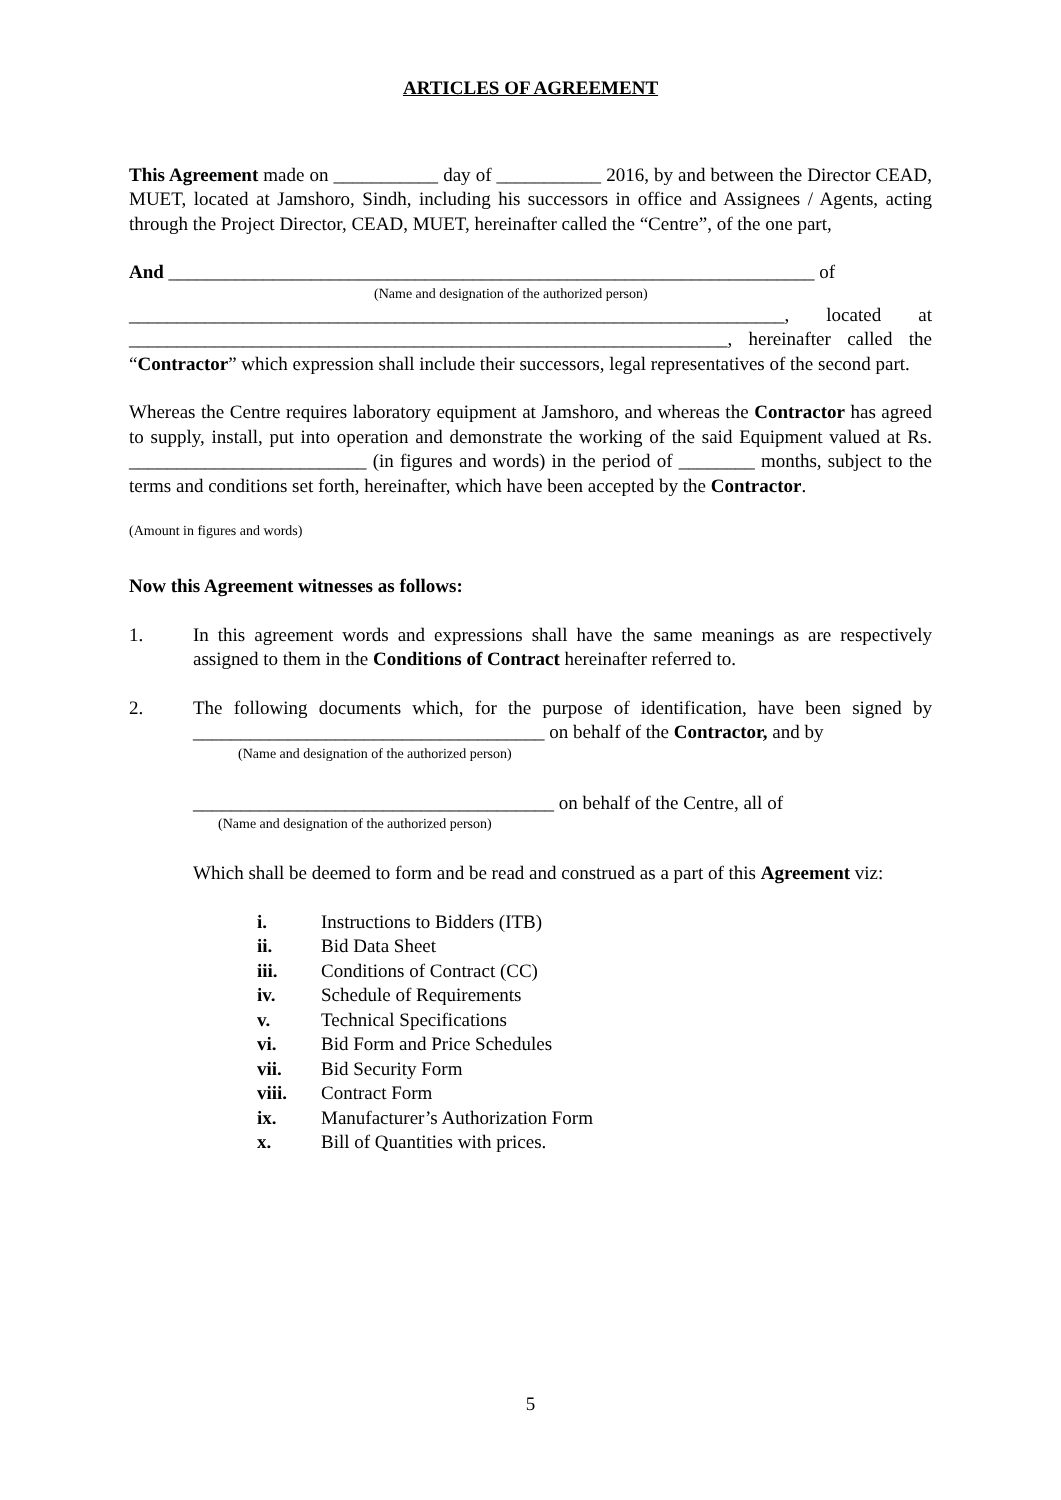ARTICLES OF AGREEMENT
This Agreement made on ___________ day of ___________ 2016, by and between the Director CEAD, MUET, located at Jamshoro, Sindh, including his successors in office and Assignees / Agents, acting through the Project Director, CEAD, MUET, hereinafter called the “Centre”, of the one part,
And ____________________________________________________________________ of
(Name and designation of the authorized person)
_____________________________________________________________________, located at _______________________________________________________________, hereinafter called the “Contractor” which expression shall include their successors, legal representatives of the second part.
Whereas the Centre requires laboratory equipment at Jamshoro, and whereas the Contractor has agreed to supply, install, put into operation and demonstrate the working of the said Equipment valued at Rs. _________________________ (in figures and words) in the period of ________ months, subject to the terms and conditions set forth, hereinafter, which have been accepted by the Contractor.
(Amount in figures and words)
Now this Agreement witnesses as follows:
1. In this agreement words and expressions shall have the same meanings as are respectively assigned to them in the Conditions of Contract hereinafter referred to.
2. The following documents which, for the purpose of identification, have been signed by _____________________________________ on behalf of the Contractor, and by
(Name and designation of the authorized person)
______________________________________ on behalf of the Centre, all of
(Name and designation of the authorized person)
Which shall be deemed to form and be read and construed as a part of this Agreement viz:
i. Instructions to Bidders (ITB)
ii. Bid Data Sheet
iii. Conditions of Contract (CC)
iv. Schedule of Requirements
v. Technical Specifications
vi. Bid Form and Price Schedules
vii. Bid Security Form
viii. Contract Form
ix. Manufacturer’s Authorization Form
x. Bill of Quantities with prices.
5